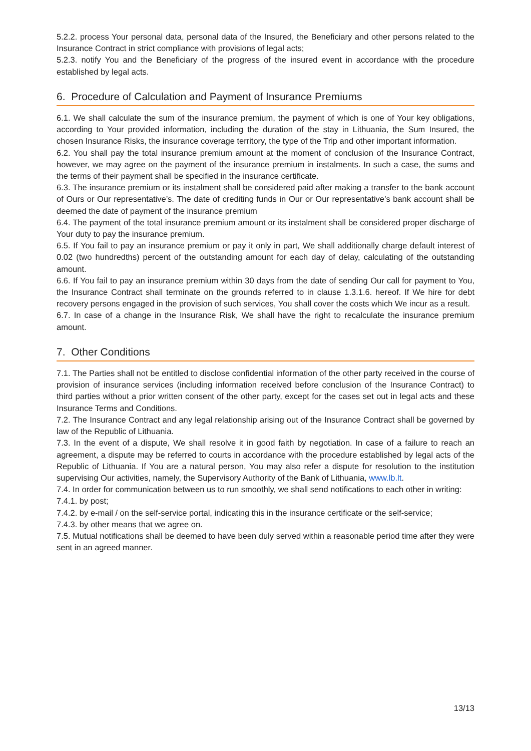5.2.2. process Your personal data, personal data of the Insured, the Beneficiary and other persons related to the Insurance Contract in strict compliance with provisions of legal acts;
5.2.3. notify You and the Beneficiary of the progress of the insured event in accordance with the procedure established by legal acts.
6. Procedure of Calculation and Payment of Insurance Premiums
6.1. We shall calculate the sum of the insurance premium, the payment of which is one of Your key obligations, according to Your provided information, including the duration of the stay in Lithuania, the Sum Insured, the chosen Insurance Risks, the insurance coverage territory, the type of the Trip and other important information.
6.2. You shall pay the total insurance premium amount at the moment of conclusion of the Insurance Contract, however, we may agree on the payment of the insurance premium in instalments. In such a case, the sums and the terms of their payment shall be specified in the insurance certificate.
6.3. The insurance premium or its instalment shall be considered paid after making a transfer to the bank account of Ours or Our representative’s. The date of crediting funds in Our or Our representative’s bank account shall be deemed the date of payment of the insurance premium
6.4. The payment of the total insurance premium amount or its instalment shall be considered proper discharge of Your duty to pay the insurance premium.
6.5. If You fail to pay an insurance premium or pay it only in part, We shall additionally charge default interest of 0.02 (two hundredths) percent of the outstanding amount for each day of delay, calculating of the outstanding amount.
6.6. If You fail to pay an insurance premium within 30 days from the date of sending Our call for payment to You, the Insurance Contract shall terminate on the grounds referred to in clause 1.3.1.6. hereof. If We hire for debt recovery persons engaged in the provision of such services, You shall cover the costs which We incur as a result.
6.7. In case of a change in the Insurance Risk, We shall have the right to recalculate the insurance premium amount.
7. Other Conditions
7.1. The Parties shall not be entitled to disclose confidential information of the other party received in the course of provision of insurance services (including information received before conclusion of the Insurance Contract) to third parties without a prior written consent of the other party, except for the cases set out in legal acts and these Insurance Terms and Conditions.
7.2. The Insurance Contract and any legal relationship arising out of the Insurance Contract shall be governed by law of the Republic of Lithuania.
7.3. In the event of a dispute, We shall resolve it in good faith by negotiation. In case of a failure to reach an agreement, a dispute may be referred to courts in accordance with the procedure established by legal acts of the Republic of Lithuania. If You are a natural person, You may also refer a dispute for resolution to the institution supervising Our activities, namely, the Supervisory Authority of the Bank of Lithuania, www.lb.lt.
7.4. In order for communication between us to run smoothly, we shall send notifications to each other in writing:
7.4.1. by post;
7.4.2. by e-mail / on the self-service portal, indicating this in the insurance certificate or the self-service;
7.4.3. by other means that we agree on.
7.5. Mutual notifications shall be deemed to have been duly served within a reasonable period time after they were sent in an agreed manner.
13/13